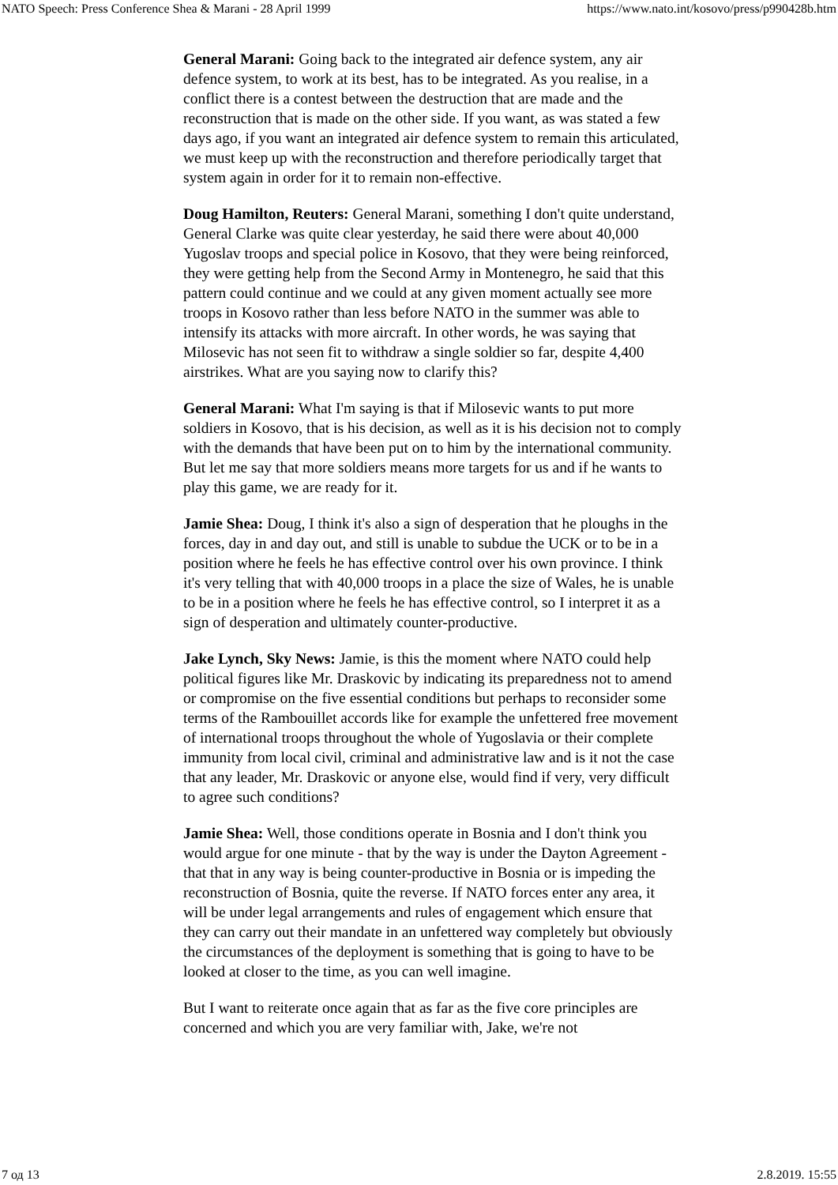NATO Speech: Press Conference Shea & Marani - 28 April 1999 https://www.nato.int/kosovo/press/p990428b.htm
General Marani: Going back to the integrated air defence system, any air defence system, to work at its best, has to be integrated. As you realise, in a conflict there is a contest between the destruction that are made and the reconstruction that is made on the other side. If you want, as was stated a few days ago, if you want an integrated air defence system to remain this articulated, we must keep up with the reconstruction and therefore periodically target that system again in order for it to remain non-effective.
Doug Hamilton, Reuters: General Marani, something I don't quite understand, General Clarke was quite clear yesterday, he said there were about 40,000 Yugoslav troops and special police in Kosovo, that they were being reinforced, they were getting help from the Second Army in Montenegro, he said that this pattern could continue and we could at any given moment actually see more troops in Kosovo rather than less before NATO in the summer was able to intensify its attacks with more aircraft. In other words, he was saying that Milosevic has not seen fit to withdraw a single soldier so far, despite 4,400 airstrikes. What are you saying now to clarify this?
General Marani: What I'm saying is that if Milosevic wants to put more soldiers in Kosovo, that is his decision, as well as it is his decision not to comply with the demands that have been put on to him by the international community. But let me say that more soldiers means more targets for us and if he wants to play this game, we are ready for it.
Jamie Shea: Doug, I think it's also a sign of desperation that he ploughs in the forces, day in and day out, and still is unable to subdue the UCK or to be in a position where he feels he has effective control over his own province. I think it's very telling that with 40,000 troops in a place the size of Wales, he is unable to be in a position where he feels he has effective control, so I interpret it as a sign of desperation and ultimately counter-productive.
Jake Lynch, Sky News: Jamie, is this the moment where NATO could help political figures like Mr. Draskovic by indicating its preparedness not to amend or compromise on the five essential conditions but perhaps to reconsider some terms of the Rambouillet accords like for example the unfettered free movement of international troops throughout the whole of Yugoslavia or their complete immunity from local civil, criminal and administrative law and is it not the case that any leader, Mr. Draskovic or anyone else, would find if very, very difficult to agree such conditions?
Jamie Shea: Well, those conditions operate in Bosnia and I don't think you would argue for one minute - that by the way is under the Dayton Agreement - that that in any way is being counter-productive in Bosnia or is impeding the reconstruction of Bosnia, quite the reverse. If NATO forces enter any area, it will be under legal arrangements and rules of engagement which ensure that they can carry out their mandate in an unfettered way completely but obviously the circumstances of the deployment is something that is going to have to be looked at closer to the time, as you can well imagine.
But I want to reiterate once again that as far as the five core principles are concerned and which you are very familiar with, Jake, we're not
7 од 13 2.8.2019. 15:55